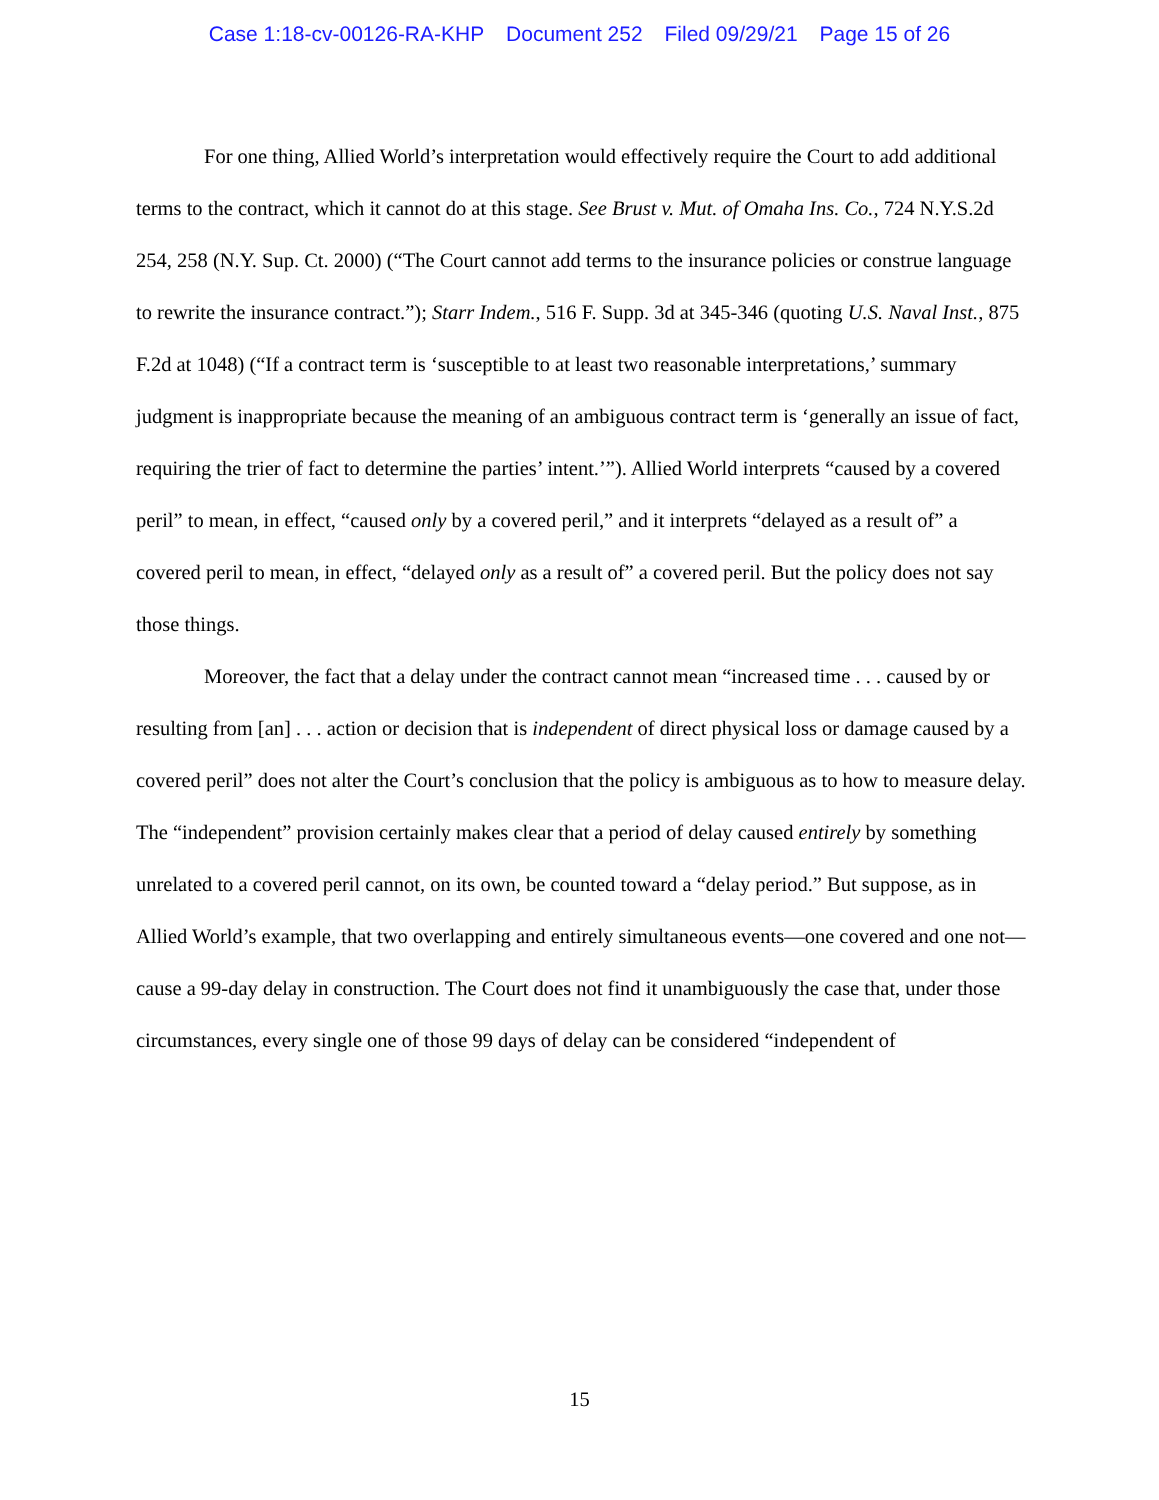Case 1:18-cv-00126-RA-KHP Document 252 Filed 09/29/21 Page 15 of 26
For one thing, Allied World’s interpretation would effectively require the Court to add additional terms to the contract, which it cannot do at this stage. See Brust v. Mut. of Omaha Ins. Co., 724 N.Y.S.2d 254, 258 (N.Y. Sup. Ct. 2000) (“The Court cannot add terms to the insurance policies or construe language to rewrite the insurance contract.”); Starr Indem., 516 F. Supp. 3d at 345-346 (quoting U.S. Naval Inst., 875 F.2d at 1048) (“If a contract term is ‘susceptible to at least two reasonable interpretations,’ summary judgment is inappropriate because the meaning of an ambiguous contract term is ‘generally an issue of fact, requiring the trier of fact to determine the parties’ intent.’”). Allied World interprets “caused by a covered peril” to mean, in effect, “caused only by a covered peril,” and it interprets “delayed as a result of” a covered peril to mean, in effect, “delayed only as a result of” a covered peril. But the policy does not say those things.
Moreover, the fact that a delay under the contract cannot mean “increased time . . . caused by or resulting from [an] . . . action or decision that is independent of direct physical loss or damage caused by a covered peril” does not alter the Court’s conclusion that the policy is ambiguous as to how to measure delay. The “independent” provision certainly makes clear that a period of delay caused entirely by something unrelated to a covered peril cannot, on its own, be counted toward a “delay period.” But suppose, as in Allied World’s example, that two overlapping and entirely simultaneous events—one covered and one not—cause a 99-day delay in construction. The Court does not find it unambiguously the case that, under those circumstances, every single one of those 99 days of delay can be considered “independent of
15